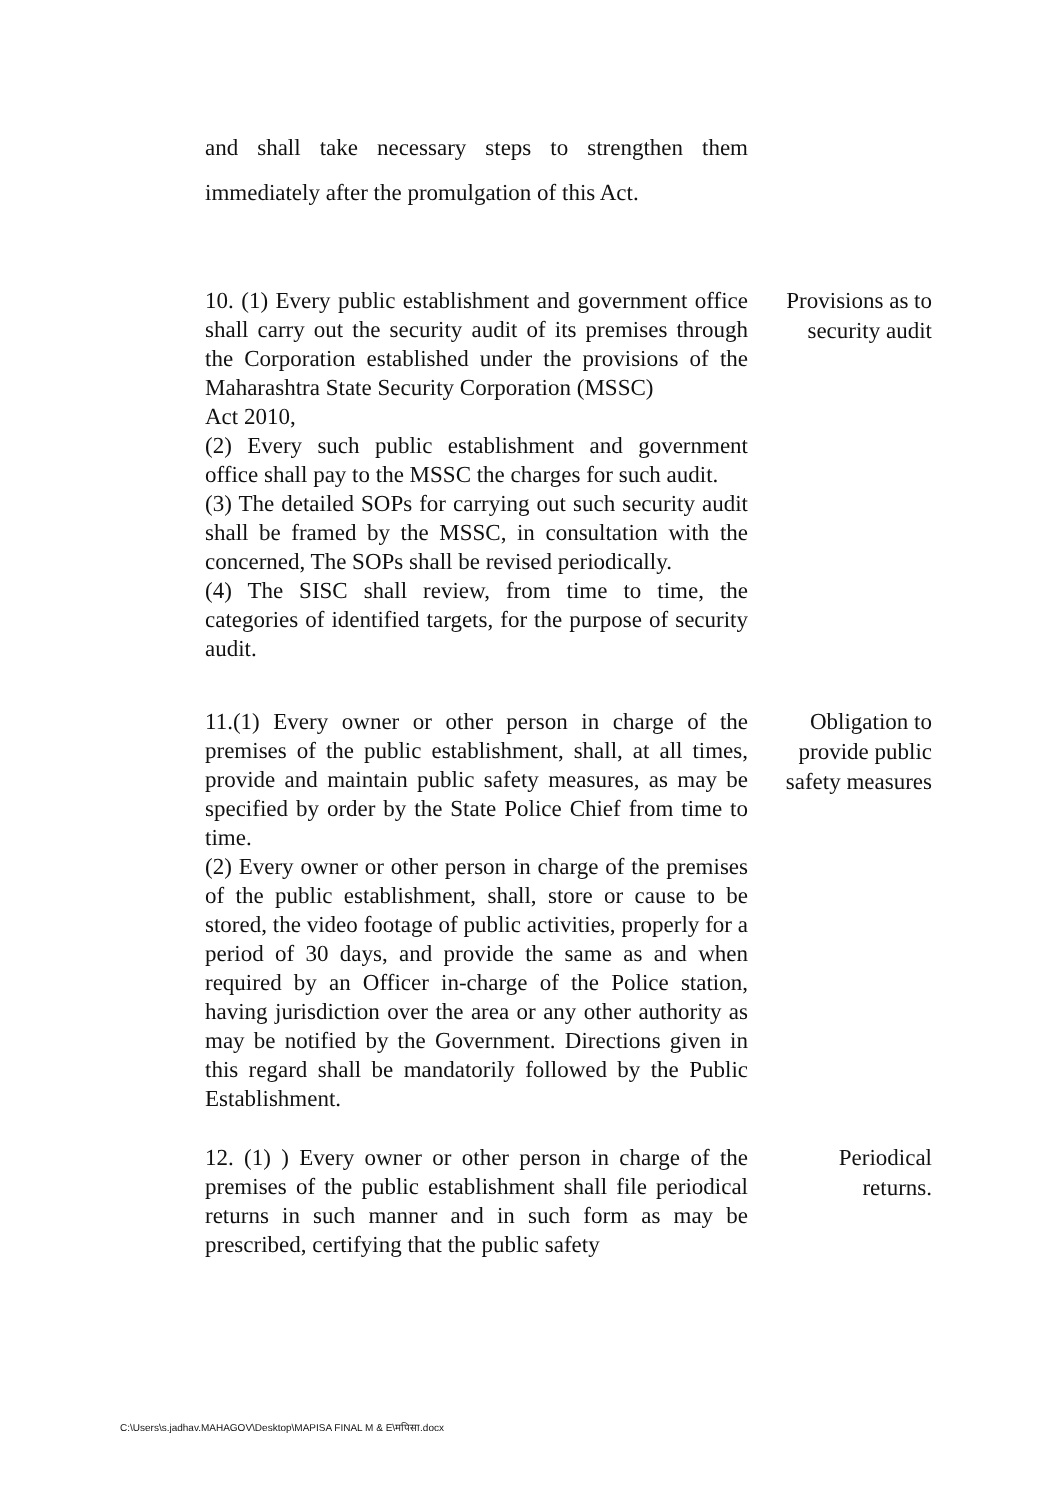and shall take necessary steps to strengthen them immediately after the promulgation of this Act.
10. (1) Every public establishment and government office shall carry out the security audit of its premises through the Corporation established under the provisions of the Maharashtra State Security Corporation (MSSC)
Act 2010,
(2) Every such public establishment and government office shall pay to the MSSC the charges for such audit.
(3) The detailed SOPs for carrying out such security audit shall be framed by the MSSC, in consultation with the concerned, The SOPs shall be revised periodically.
(4) The SISC shall review, from time to time, the categories of identified targets, for the purpose of security audit.
Provisions as to
security audit
11.(1) Every owner or other person in charge of the premises of the public establishment, shall, at all times, provide and maintain public safety measures, as may be specified by order by the State Police Chief from time to time.
(2) Every owner or other person in charge of the premises of the public establishment, shall, store or cause to be stored, the video footage of public activities, properly for a period of 30 days, and provide the same as and when required by an Officer in-charge of the Police station, having jurisdiction over the area or any other authority as may be notified by the Government. Directions given in this regard shall be mandatorily followed by the Public Establishment.
Obligation to
provide public
safety measures
12. (1) ) Every owner or other person in charge of the premises of the public establishment shall file periodical returns in such manner and in such form as may be prescribed, certifying that the public safety
Periodical
returns.
C:\Users\s.jadhav.MAHAGOV\Desktop\MAPISA FINAL M & E\मपिसा.docx